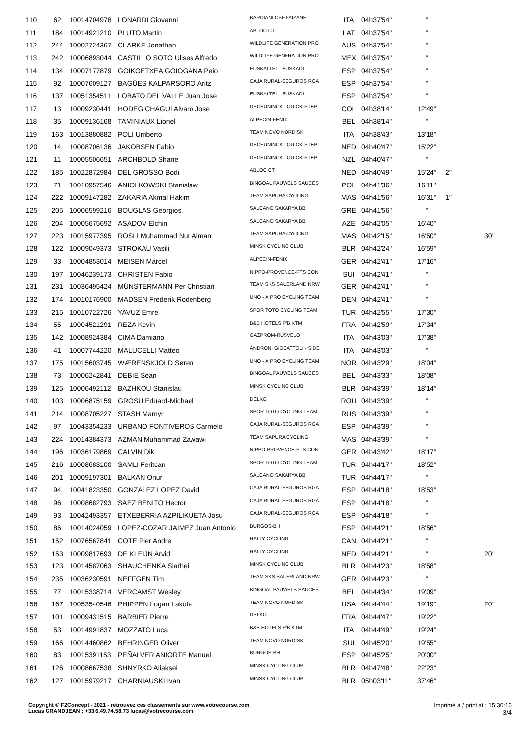| 110 | 62 | 10014704978 | LONARDI Giovanni | BARDIANI CSF FAIZANE` | ITA | 04h37'54'' | '' | | |
| 111 | 184 | 10014921210 | PLUTO Martin | ABLOC CT | LAT | 04h37'54'' | '' | | |
| 112 | 244 | 10002724367 | CLARKE Jonathan | WILDLIFE GENERATION PRO | AUS | 04h37'54'' | '' | | |
| 113 | 242 | 10006893044 | CASTILLO SOTO Ulises Alfredo | WILDLIFE GENERATION PRO | MEX | 04h37'54'' | '' | | |
| 114 | 134 | 10007177879 | GOIKOETXEA GOIOGANA Peio | EUSKALTEL - EUSKADI | ESP | 04h37'54'' | '' | | |
| 115 | 92 | 10007609127 | BAGÜES KALPARSORO Aritz | CAJA RURAL-SEGUROS RGA | ESP | 04h37'54'' | '' | | |
| 116 | 137 | 10051354511 | LOBATO DEL VALLE Juan Jose | EUSKALTEL - EUSKADI | ESP | 04h37'54'' | '' | | |
| 117 | 13 | 10009230441 | HODEG CHAGUI Alvaro Jose | DECEUNINCK - QUICK-STEP | COL | 04h38'14'' | 12'49'' | | |
| 118 | 35 | 10009136168 | TAMINIAUX Lionel | ALPECIN-FENIX | BEL | 04h38'14'' | '' | | |
| 119 | 163 | 10013880882 | POLI Umberto | TEAM NOVO NORDISK | ITA | 04h38'43'' | 13'18'' | | |
| 120 | 14 | 10008706136 | JAKOBSEN Fabio | DECEUNINCK - QUICK-STEP | NED | 04h40'47'' | 15'22'' | | |
| 121 | 11 | 10005506651 | ARCHBOLD Shane | DECEUNINCK - QUICK-STEP | NZL | 04h40'47'' | '' | | |
| 122 | 185 | 10022872984 | DEL GROSSO Bodi | ABLOC CT | NED | 04h40'49'' | 15'24'' | 2'' | |
| 123 | 71 | 10010957546 | ANIOLKOWSKI Stanislaw | BINGOAL PAUWELS SAUCES | POL | 04h41'36'' | 16'11'' | | |
| 124 | 222 | 10009147282 | ZAKARIA Akmal Hakim | TEAM SAPURA CYCLING | MAS | 04h41'56'' | 16'31'' | 1'' | |
| 125 | 205 | 10006599216 | BOUGLAS Georgios | SALCANO SAKARYA BB | GRE | 04h41'56'' | '' | | |
| 126 | 204 | 10005675692 | ASADOV Elchin | SALCANO SAKARYA BB | AZE | 04h42'05'' | 16'40'' | | |
| 127 | 223 | 10015977395 | ROSLI Muhammad Nur Aiman | TEAM SAPURA CYCLING | MAS | 04h42'15'' | 16'50'' | | 30'' |
| 128 | 122 | 10009049373 | STROKAU Vasili | MINSK CYCLING CLUB | BLR | 04h42'24'' | 16'59'' | | |
| 129 | 33 | 10004853014 | MEISEN Marcel | ALPECIN-FENIX | GER | 04h42'41'' | 17'16'' | | |
| 130 | 197 | 10046239173 | CHRISTEN Fabio | NIPPO-PROVENCE-PTS CON | SUI | 04h42'41'' | '' | | |
| 131 | 231 | 10036495424 | MÜNSTERMANN Per Christian | TEAM SKS SAUERLAND NRW | GER | 04h42'41'' | '' | | |
| 132 | 174 | 10010176900 | MADSEN Frederik Rodenberg | UNO - X PRO CYCLING TEAM | DEN | 04h42'41'' | '' | | |
| 133 | 215 | 10010722726 | YAVUZ Emre | SPOR TOTO CYCLING TEAM | TUR | 04h42'55'' | 17'30'' | | |
| 134 | 55 | 10004521291 | REZA Kevin | B&B HOTELS P/B KTM | FRA | 04h42'59'' | 17'34'' | | |
| 135 | 142 | 10008924384 | CIMA Damiano | GAZPROM-RUSVELO | ITA | 04h43'03'' | 17'38'' | | |
| 136 | 41 | 10007744220 | MALUCELLI Matteo | ANDRONI GIOCATTOLI - SIDE | ITA | 04h43'03'' | '' | | |
| 137 | 175 | 10015603745 | WÆRENSKJOLD Søren | UNO - X PRO CYCLING TEAM | NOR | 04h43'29'' | 18'04'' | | |
| 138 | 73 | 10006242841 | DEBIE Sean | BINGOAL PAUWELS SAUCES | BEL | 04h43'33'' | 18'08'' | | |
| 139 | 125 | 10006492112 | BAZHKOU Stanislau | MINSK CYCLING CLUB | BLR | 04h43'39'' | 18'14'' | | |
| 140 | 103 | 10006875159 | GROSU Eduard-Michael | DELKO | ROU | 04h43'39'' | '' | | |
| 141 | 214 | 10008705227 | STASH Mamyr | SPOR TOTO CYCLING TEAM | RUS | 04h43'39'' | '' | | |
| 142 | 97 | 10043354233 | URBANO FONTIVEROS Carmelo | CAJA RURAL-SEGUROS RGA | ESP | 04h43'39'' | '' | | |
| 143 | 224 | 10014384373 | AZMAN Muhammad Zawawi | TEAM SAPURA CYCLING | MAS | 04h43'39'' | '' | | |
| 144 | 196 | 10036179869 | CALVIN Dik | NIPPO-PROVENCE-PTS CON | GER | 04h43'42'' | 18'17'' | | |
| 145 | 216 | 10008683100 | SAMLI Feritcan | SPOR TOTO CYCLING TEAM | TUR | 04h44'17'' | 18'52'' | | |
| 146 | 201 | 10009197301 | BALKAN Onur | SALCANO SAKARYA BB | TUR | 04h44'17'' | '' | | |
| 147 | 94 | 10041823350 | GONZALEZ LOPEZ David | CAJA RURAL-SEGUROS RGA | ESP | 04h44'18'' | 18'53'' | | |
| 148 | 96 | 10008682793 | SAEZ BENITO Hector | CAJA RURAL-SEGUROS RGA | ESP | 04h44'18'' | '' | | |
| 149 | 93 | 10042493357 | ETXEBERRIA AZPILIKUETA Josu | CAJA RURAL-SEGUROS RGA | ESP | 04h44'18'' | '' | | |
| 150 | 86 | 10014024059 | LOPEZ-COZAR JAIMEZ Juan Antonio | BURGOS-BH | ESP | 04h44'21'' | 18'56'' | | |
| 151 | 152 | 10076567841 | COTE Pier Andre | RALLY CYCLING | CAN | 04h44'21'' | '' | | |
| 152 | 153 | 10009817693 | DE KLEIJN Arvid | RALLY CYCLING | NED | 04h44'21'' | '' | | 20'' |
| 153 | 123 | 10014587063 | SHAUCHENKA Siarhei | MINSK CYCLING CLUB | BLR | 04h44'23'' | 18'58'' | | |
| 154 | 235 | 10036230591 | NEFFGEN Tim | TEAM SKS SAUERLAND NRW | GER | 04h44'23'' | '' | | |
| 155 | 77 | 10015338714 | VERCAMST Wesley | BINGOAL PAUWELS SAUCES | BEL | 04h44'34'' | 19'09'' | | |
| 156 | 167 | 10053540546 | PHIPPEN Logan Lakota | TEAM NOVO NORDISK | USA | 04h44'44'' | 19'19'' | | 20'' |
| 157 | 101 | 10009431515 | BARBIER Pierre | DELKO | FRA | 04h44'47'' | 19'22'' | | |
| 158 | 53 | 10014991837 | MOZZATO Luca | B&B HOTELS P/B KTM | ITA | 04h44'49'' | 19'24'' | | |
| 159 | 166 | 10014460862 | BEHRINGER Oliver | TEAM NOVO NORDISK | SUI | 04h45'20'' | 19'55'' | | |
| 160 | 83 | 10015391153 | PEÑALVER ANIORTE Manuel | BURGOS-BH | ESP | 04h45'25'' | 20'00'' | | |
| 161 | 126 | 10008667538 | SHNYRKO Aliaksei | MINSK CYCLING CLUB | BLR | 04h47'48'' | 22'23'' | | |
| 162 | 127 | 10015979217 | CHARNIAUSKI Ivan | MINSK CYCLING CLUB | BLR | 05h03'11'' | 37'46'' | | |
Copyright © F2Concept - 2021 - retrouvez ces classements sur www.votrecourse.com
Lucas GRANDJEAN : +33.6.49.74.58.73 lucas@votrecourse.com
Imprimé à / print at : 15:30:16
3/4